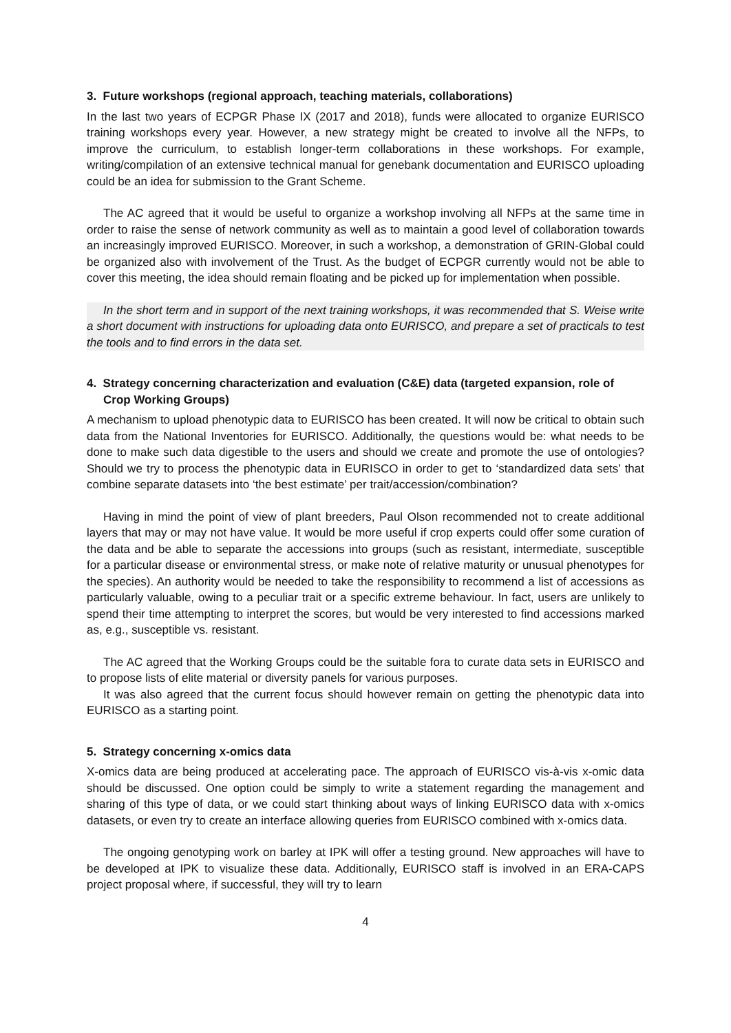3. Future workshops (regional approach, teaching materials, collaborations)
In the last two years of ECPGR Phase IX (2017 and 2018), funds were allocated to organize EURISCO training workshops every year. However, a new strategy might be created to involve all the NFPs, to improve the curriculum, to establish longer-term collaborations in these workshops. For example, writing/compilation of an extensive technical manual for genebank documentation and EURISCO uploading could be an idea for submission to the Grant Scheme.
The AC agreed that it would be useful to organize a workshop involving all NFPs at the same time in order to raise the sense of network community as well as to maintain a good level of collaboration towards an increasingly improved EURISCO. Moreover, in such a workshop, a demonstration of GRIN-Global could be organized also with involvement of the Trust. As the budget of ECPGR currently would not be able to cover this meeting, the idea should remain floating and be picked up for implementation when possible.
In the short term and in support of the next training workshops, it was recommended that S. Weise write a short document with instructions for uploading data onto EURISCO, and prepare a set of practicals to test the tools and to find errors in the data set.
4. Strategy concerning characterization and evaluation (C&E) data (targeted expansion, role of Crop Working Groups)
A mechanism to upload phenotypic data to EURISCO has been created. It will now be critical to obtain such data from the National Inventories for EURISCO. Additionally, the questions would be: what needs to be done to make such data digestible to the users and should we create and promote the use of ontologies? Should we try to process the phenotypic data in EURISCO in order to get to ‘standardized data sets’ that combine separate datasets into ‘the best estimate’ per trait/accession/combination?
Having in mind the point of view of plant breeders, Paul Olson recommended not to create additional layers that may or may not have value. It would be more useful if crop experts could offer some curation of the data and be able to separate the accessions into groups (such as resistant, intermediate, susceptible for a particular disease or environmental stress, or make note of relative maturity or unusual phenotypes for the species). An authority would be needed to take the responsibility to recommend a list of accessions as particularly valuable, owing to a peculiar trait or a specific extreme behaviour. In fact, users are unlikely to spend their time attempting to interpret the scores, but would be very interested to find accessions marked as, e.g., susceptible vs. resistant.
The AC agreed that the Working Groups could be the suitable fora to curate data sets in EURISCO and to propose lists of elite material or diversity panels for various purposes.
It was also agreed that the current focus should however remain on getting the phenotypic data into EURISCO as a starting point.
5. Strategy concerning x-omics data
X-omics data are being produced at accelerating pace. The approach of EURISCO vis-à-vis x-omic data should be discussed. One option could be simply to write a statement regarding the management and sharing of this type of data, or we could start thinking about ways of linking EURISCO data with x-omics datasets, or even try to create an interface allowing queries from EURISCO combined with x-omics data.
The ongoing genotyping work on barley at IPK will offer a testing ground. New approaches will have to be developed at IPK to visualize these data. Additionally, EURISCO staff is involved in an ERA-CAPS project proposal where, if successful, they will try to learn
4